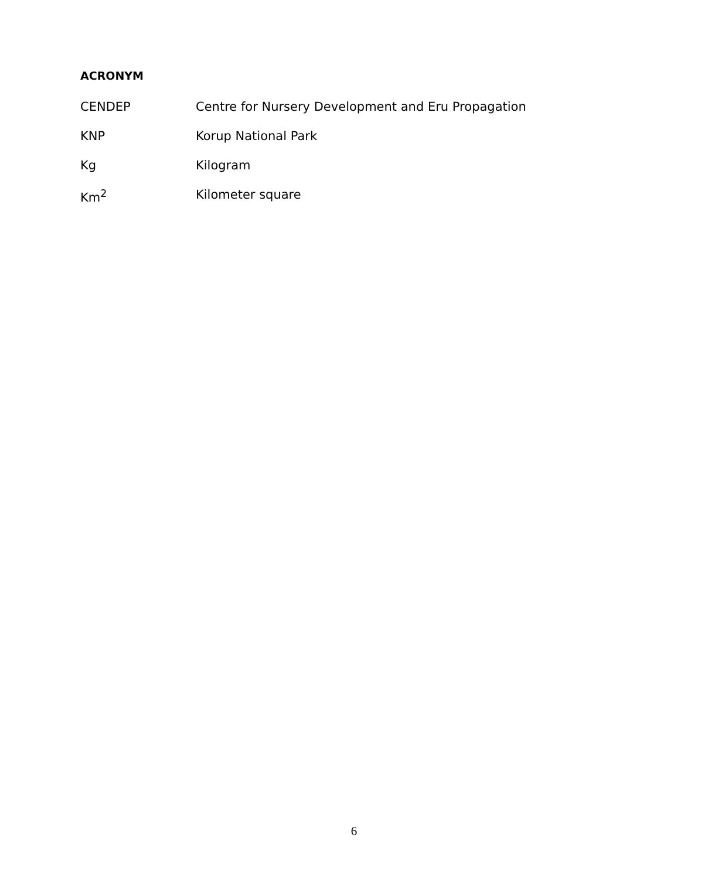ACRONYM
CENDEP Centre for Nursery Development and Eru Propagation
KNP Korup National Park
Kg Kilogram
Km<sup>2</sup> Kilometer square
6